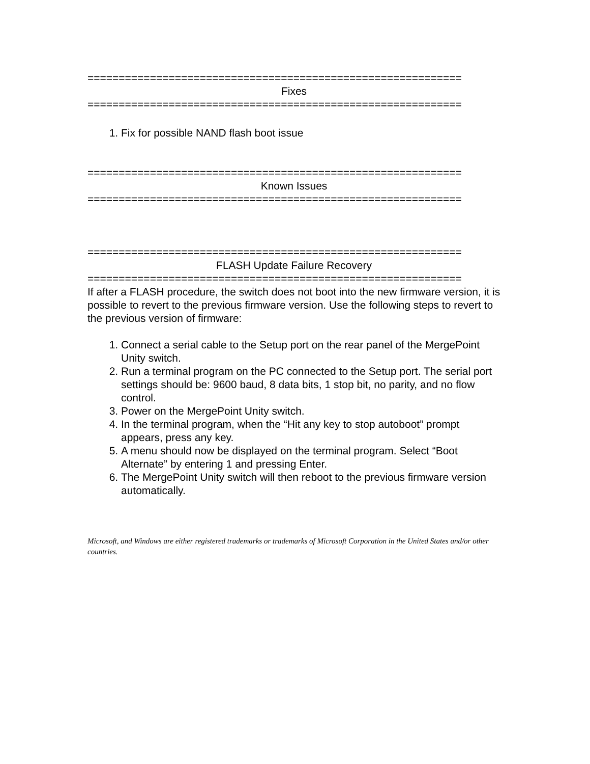============================================================
Fixes
============================================================
1. Fix for possible NAND flash boot issue
============================================================
Known Issues
============================================================
============================================================
FLASH Update Failure Recovery
============================================================
If after a FLASH procedure, the switch does not boot into the new firmware version, it is possible to revert to the previous firmware version. Use the following steps to revert to the previous version of firmware:
1. Connect a serial cable to the Setup port on the rear panel of the MergePoint Unity switch.
2. Run a terminal program on the PC connected to the Setup port. The serial port settings should be: 9600 baud, 8 data bits, 1 stop bit, no parity, and no flow control.
3. Power on the MergePoint Unity switch.
4. In the terminal program, when the “Hit any key to stop autoboot” prompt appears, press any key.
5. A menu should now be displayed on the terminal program. Select “Boot Alternate” by entering 1 and pressing Enter.
6. The MergePoint Unity switch will then reboot to the previous firmware version automatically.
Microsoft, and Windows are either registered trademarks or trademarks of Microsoft Corporation in the United States and/or other countries.